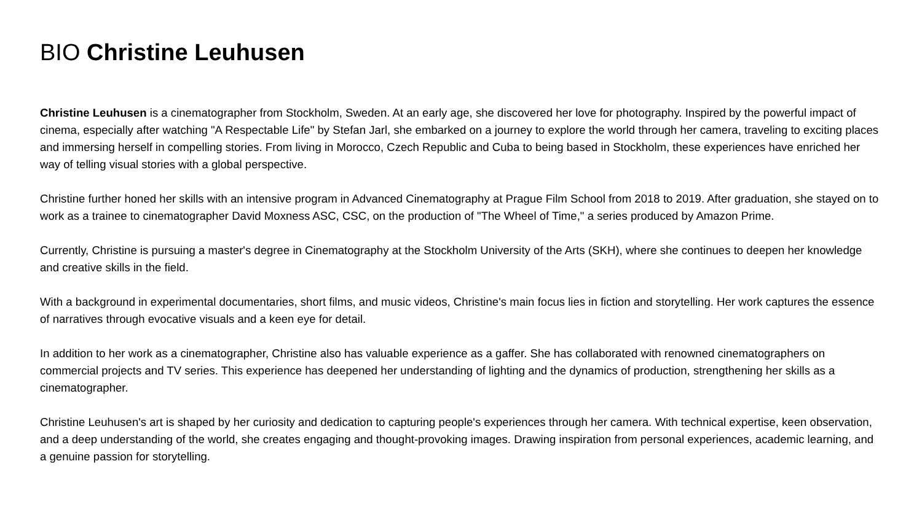BIO Christine Leuhusen
Christine Leuhusen is a cinematographer from Stockholm, Sweden. At an early age, she discovered her love for photography. Inspired by the powerful impact of cinema, especially after watching "A Respectable Life" by Stefan Jarl, she embarked on a journey to explore the world through her camera, traveling to exciting places and immersing herself in compelling stories. From living in Morocco, Czech Republic and Cuba to being based in Stockholm, these experiences have enriched her way of telling visual stories with a global perspective.
Christine further honed her skills with an intensive program in Advanced Cinematography at Prague Film School from 2018 to 2019. After graduation, she stayed on to work as a trainee to cinematographer David Moxness ASC, CSC, on the production of "The Wheel of Time," a series produced by Amazon Prime.
Currently, Christine is pursuing a master's degree in Cinematography at the Stockholm University of the Arts (SKH), where she continues to deepen her knowledge and creative skills in the field.
With a background in experimental documentaries, short films, and music videos, Christine's main focus lies in fiction and storytelling. Her work captures the essence of narratives through evocative visuals and a keen eye for detail.
In addition to her work as a cinematographer, Christine also has valuable experience as a gaffer. She has collaborated with renowned cinematographers on commercial projects and TV series. This experience has deepened her understanding of lighting and the dynamics of production, strengthening her skills as a cinematographer.
Christine Leuhusen's art is shaped by her curiosity and dedication to capturing people's experiences through her camera. With technical expertise, keen observation, and a deep understanding of the world, she creates engaging and thought-provoking images. Drawing inspiration from personal experiences, academic learning, and a genuine passion for storytelling.